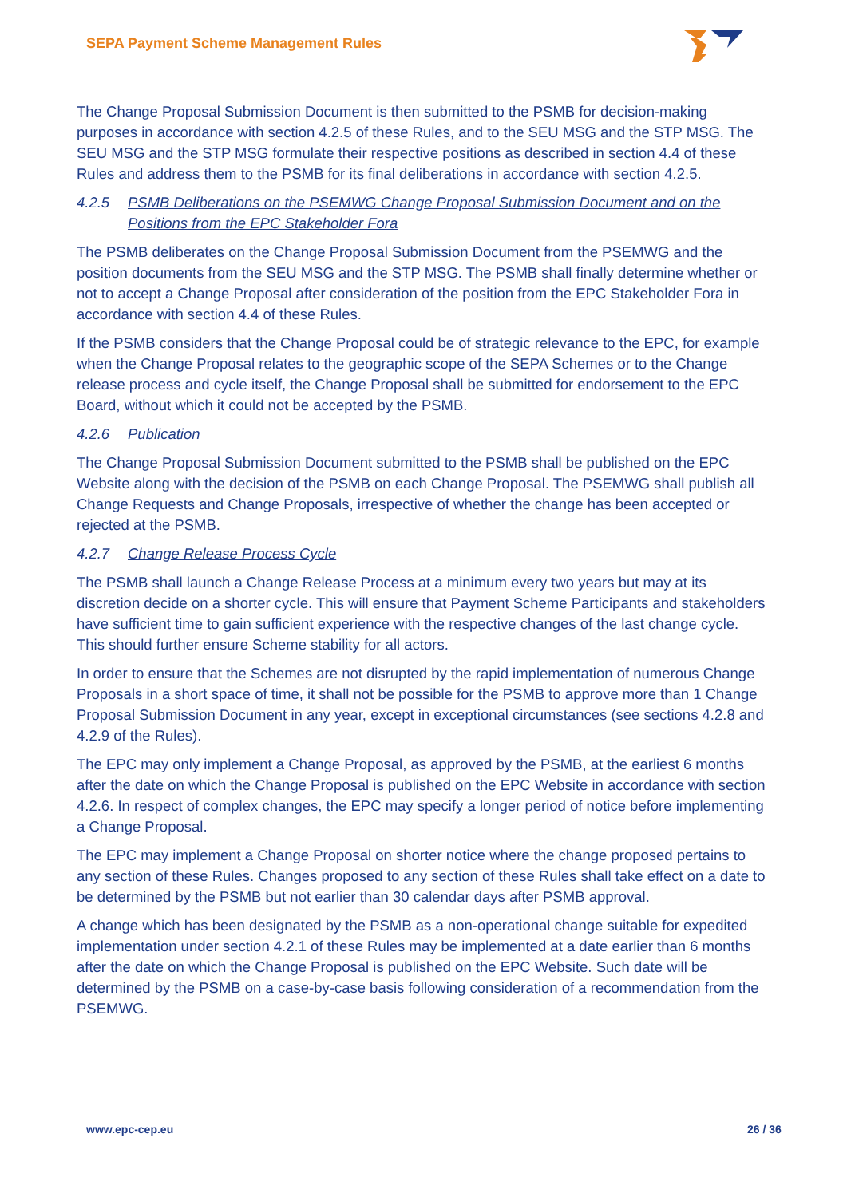SEPA Payment Scheme Management Rules
The Change Proposal Submission Document is then submitted to the PSMB for decision-making purposes in accordance with section 4.2.5 of these Rules, and to the SEU MSG and the STP MSG. The SEU MSG and the STP MSG formulate their respective positions as described in section 4.4 of these Rules and address them to the PSMB for its final deliberations in accordance with section 4.2.5.
4.2.5 PSMB Deliberations on the PSEMWG Change Proposal Submission Document and on the Positions from the EPC Stakeholder Fora
The PSMB deliberates on the Change Proposal Submission Document from the PSEMWG and the position documents from the SEU MSG and the STP MSG. The PSMB shall finally determine whether or not to accept a Change Proposal after consideration of the position from the EPC Stakeholder Fora in accordance with section 4.4 of these Rules.
If the PSMB considers that the Change Proposal could be of strategic relevance to the EPC, for example when the Change Proposal relates to the geographic scope of the SEPA Schemes or to the Change release process and cycle itself, the Change Proposal shall be submitted for endorsement to the EPC Board, without which it could not be accepted by the PSMB.
4.2.6 Publication
The Change Proposal Submission Document submitted to the PSMB shall be published on the EPC Website along with the decision of the PSMB on each Change Proposal. The PSEMWG shall publish all Change Requests and Change Proposals, irrespective of whether the change has been accepted or rejected at the PSMB.
4.2.7 Change Release Process Cycle
The PSMB shall launch a Change Release Process at a minimum every two years but may at its discretion decide on a shorter cycle. This will ensure that Payment Scheme Participants and stakeholders have sufficient time to gain sufficient experience with the respective changes of the last change cycle. This should further ensure Scheme stability for all actors.
In order to ensure that the Schemes are not disrupted by the rapid implementation of numerous Change Proposals in a short space of time, it shall not be possible for the PSMB to approve more than 1 Change Proposal Submission Document in any year, except in exceptional circumstances (see sections 4.2.8 and 4.2.9 of the Rules).
The EPC may only implement a Change Proposal, as approved by the PSMB, at the earliest 6 months after the date on which the Change Proposal is published on the EPC Website in accordance with section 4.2.6. In respect of complex changes, the EPC may specify a longer period of notice before implementing a Change Proposal.
The EPC may implement a Change Proposal on shorter notice where the change proposed pertains to any section of these Rules. Changes proposed to any section of these Rules shall take effect on a date to be determined by the PSMB but not earlier than 30 calendar days after PSMB approval.
A change which has been designated by the PSMB as a non-operational change suitable for expedited implementation under section 4.2.1 of these Rules may be implemented at a date earlier than 6 months after the date on which the Change Proposal is published on the EPC Website. Such date will be determined by the PSMB on a case-by-case basis following consideration of a recommendation from the PSEMWG.
www.epc-cep.eu 26 / 36